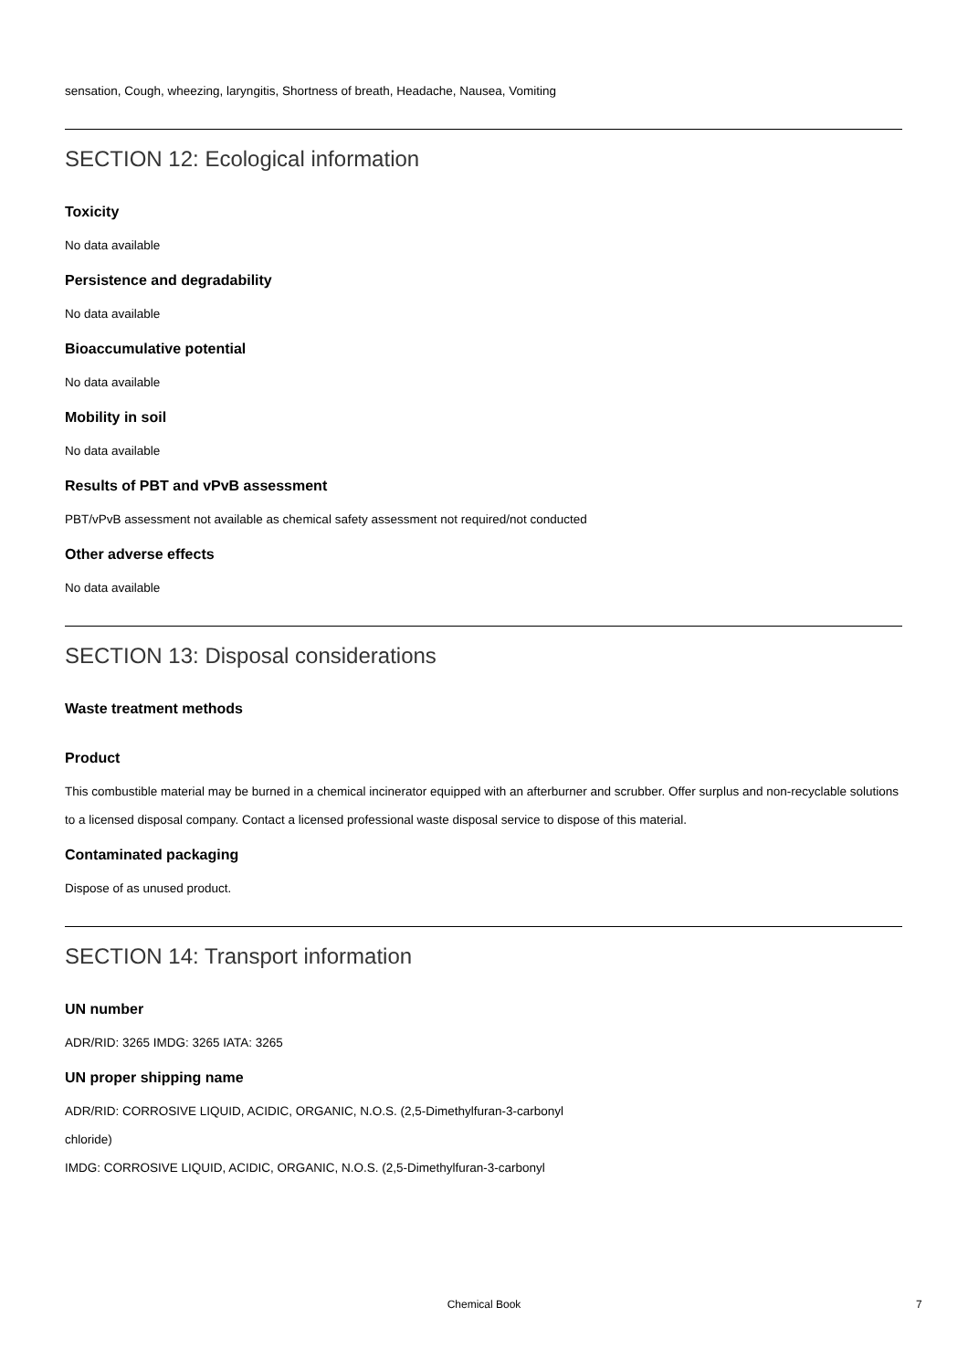sensation, Cough, wheezing, laryngitis, Shortness of breath, Headache, Nausea, Vomiting
SECTION 12: Ecological information
Toxicity
No data available
Persistence and degradability
No data available
Bioaccumulative potential
No data available
Mobility in soil
No data available
Results of PBT and vPvB assessment
PBT/vPvB assessment not available as chemical safety assessment not required/not conducted
Other adverse effects
No data available
SECTION 13: Disposal considerations
Waste treatment methods
Product
This combustible material may be burned in a chemical incinerator equipped with an afterburner and scrubber. Offer surplus and non-recyclable solutions to a licensed disposal company. Contact a licensed professional waste disposal service to dispose of this material.
Contaminated packaging
Dispose of as unused product.
SECTION 14: Transport information
UN number
ADR/RID: 3265 IMDG: 3265 IATA: 3265
UN proper shipping name
ADR/RID: CORROSIVE LIQUID, ACIDIC, ORGANIC, N.O.S. (2,5-Dimethylfuran-3-carbonyl
chloride)
IMDG: CORROSIVE LIQUID, ACIDIC, ORGANIC, N.O.S. (2,5-Dimethylfuran-3-carbonyl
Chemical Book 7